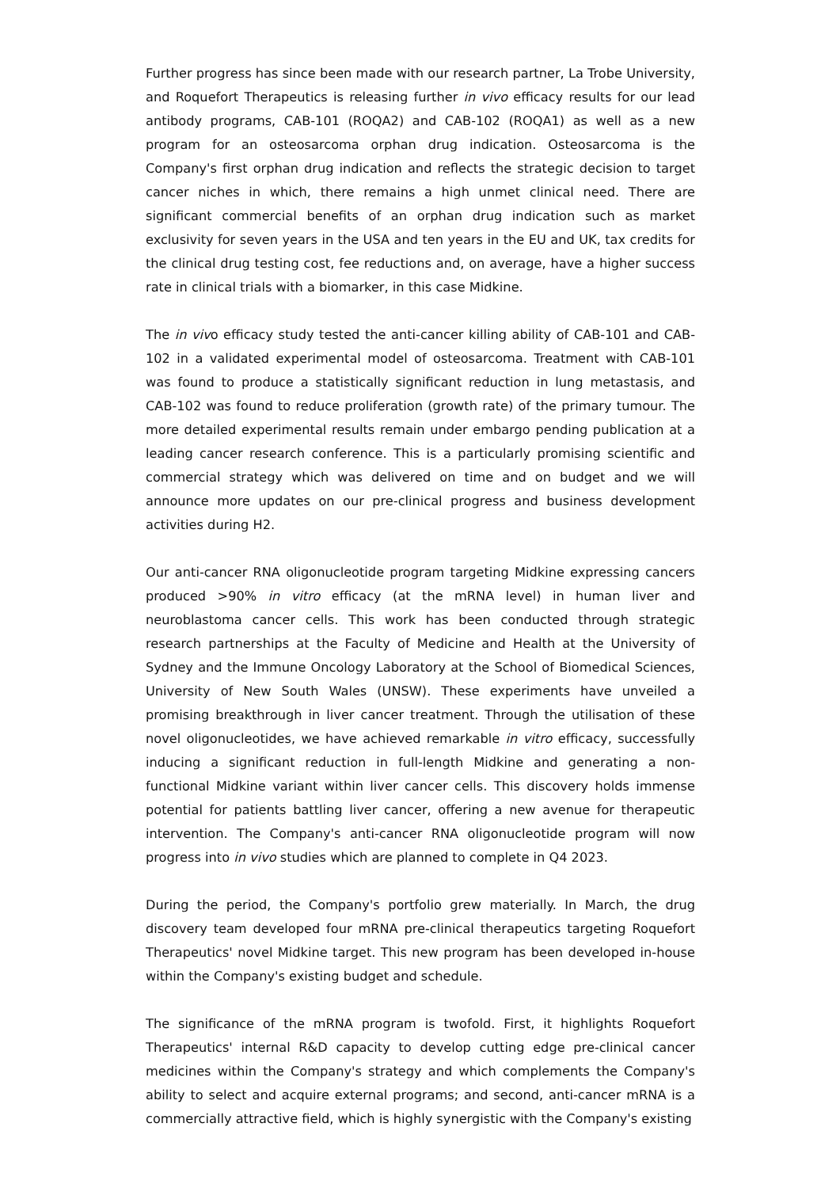Further progress has since been made with our research partner, La Trobe University, and Roquefort Therapeutics is releasing further in vivo efficacy results for our lead antibody programs, CAB-101 (ROQA2) and CAB-102 (ROQA1) as well as a new program for an osteosarcoma orphan drug indication. Osteosarcoma is the Company's first orphan drug indication and reflects the strategic decision to target cancer niches in which, there remains a high unmet clinical need. There are significant commercial benefits of an orphan drug indication such as market exclusivity for seven years in the USA and ten years in the EU and UK, tax credits for the clinical drug testing cost, fee reductions and, on average, have a higher success rate in clinical trials with a biomarker, in this case Midkine.
The in vivo efficacy study tested the anti-cancer killing ability of CAB-101 and CAB-102 in a validated experimental model of osteosarcoma. Treatment with CAB-101 was found to produce a statistically significant reduction in lung metastasis, and CAB-102 was found to reduce proliferation (growth rate) of the primary tumour. The more detailed experimental results remain under embargo pending publication at a leading cancer research conference. This is a particularly promising scientific and commercial strategy which was delivered on time and on budget and we will announce more updates on our pre-clinical progress and business development activities during H2.
Our anti-cancer RNA oligonucleotide program targeting Midkine expressing cancers produced >90% in vitro efficacy (at the mRNA level) in human liver and neuroblastoma cancer cells. This work has been conducted through strategic research partnerships at the Faculty of Medicine and Health at the University of Sydney and the Immune Oncology Laboratory at the School of Biomedical Sciences, University of New South Wales (UNSW). These experiments have unveiled a promising breakthrough in liver cancer treatment. Through the utilisation of these novel oligonucleotides, we have achieved remarkable in vitro efficacy, successfully inducing a significant reduction in full-length Midkine and generating a non-functional Midkine variant within liver cancer cells. This discovery holds immense potential for patients battling liver cancer, offering a new avenue for therapeutic intervention. The Company's anti-cancer RNA oligonucleotide program will now progress into in vivo studies which are planned to complete in Q4 2023.
During the period, the Company's portfolio grew materially. In March, the drug discovery team developed four mRNA pre-clinical therapeutics targeting Roquefort Therapeutics' novel Midkine target. This new program has been developed in-house within the Company's existing budget and schedule.
The significance of the mRNA program is twofold. First, it highlights Roquefort Therapeutics' internal R&D capacity to develop cutting edge pre-clinical cancer medicines within the Company's strategy and which complements the Company's ability to select and acquire external programs; and second, anti-cancer mRNA is a commercially attractive field, which is highly synergistic with the Company's existing